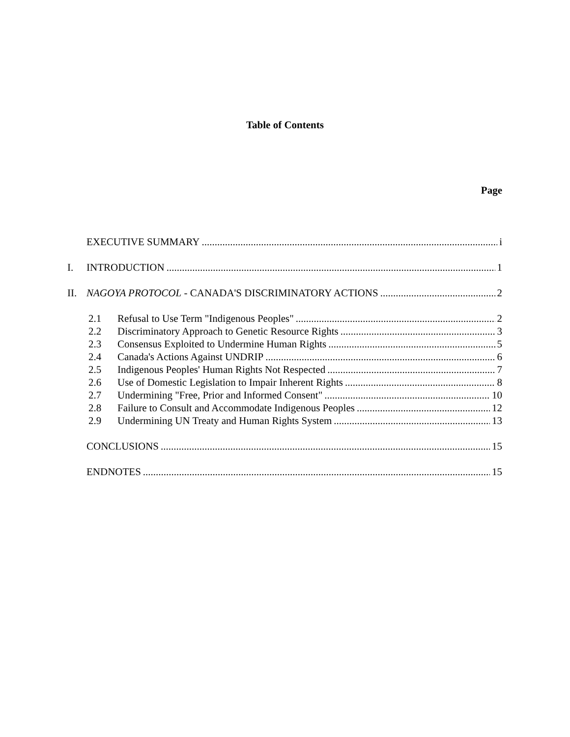Table of Contents
Page
EXECUTIVE SUMMARY i
I. INTRODUCTION 1
II. NAGOYA PROTOCOL - CANADA'S DISCRIMINATORY ACTIONS 2
2.1 Refusal to Use Term "Indigenous Peoples" 2
2.2 Discriminatory Approach to Genetic Resource Rights 3
2.3 Consensus Exploited to Undermine Human Rights 5
2.4 Canada's Actions Against UNDRIP 6
2.5 Indigenous Peoples' Human Rights Not Respected 7
2.6 Use of Domestic Legislation to Impair Inherent Rights 8
2.7 Undermining "Free, Prior and Informed Consent" 10
2.8 Failure to Consult and Accommodate Indigenous Peoples 12
2.9 Undermining UN Treaty and Human Rights System 13
CONCLUSIONS 15
ENDNOTES 15